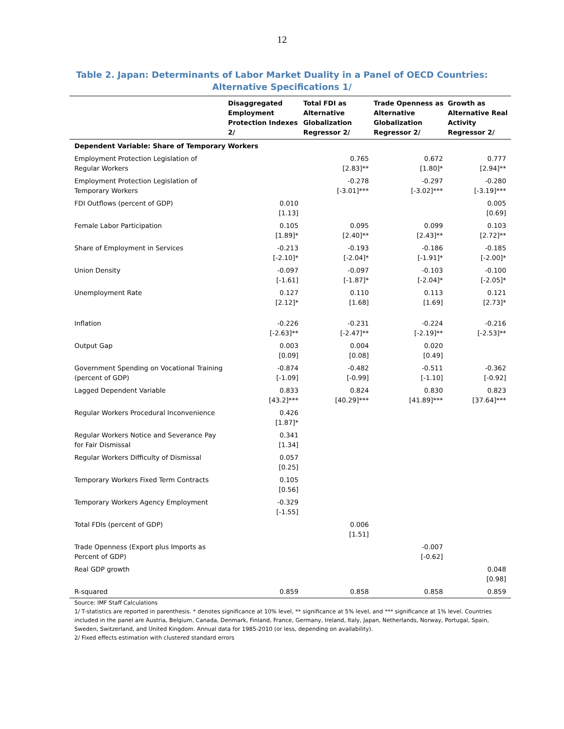12
Table 2. Japan: Determinants of Labor Market Duality in a Panel of OECD Countries: Alternative Specifications 1/
| | Disaggregated Employment Protection Indexes 2/ | Total FDI as Alternative Globalization Regressor 2/ | Trade Openness as Alternative Globalization Regressor 2/ | Growth as Alternative Real Activity Regressor 2/ |
| --- | --- | --- | --- | --- |
| Dependent Variable: Share of Temporary Workers | | | | |
| Employment Protection Legislation of Regular Workers | | 0.765 [2.83]** | 0.672 [1.80]* | 0.777 [2.94]** |
| Employment Protection Legislation of Temporary Workers | | -0.278 [-3.01]*** | -0.297 [-3.02]*** | -0.280 [-3.19]*** |
| FDI Outflows (percent of GDP) | 0.010 [1.13] | | | 0.005 [0.69] |
| Female Labor Participation | 0.105 [1.89]* | 0.095 [2.40]** | 0.099 [2.43]** | 0.103 [2.72]** |
| Share of Employment in Services | -0.213 [-2.10]* | -0.193 [-2.04]* | -0.186 [-1.91]* | -0.185 [-2.00]* |
| Union Density | -0.097 [-1.61] | -0.097 [-1.87]* | -0.103 [-2.04]* | -0.100 [-2.05]* |
| Unemployment Rate | 0.127 [2.12]* | 0.110 [1.68] | 0.113 [1.69] | 0.121 [2.73]* |
| Inflation | -0.226 [-2.63]** | -0.231 [-2.47]** | -0.224 [-2.19]** | -0.216 [-2.53]** |
| Output Gap | 0.003 [0.09] | 0.004 [0.08] | 0.020 [0.49] | |
| Government Spending on Vocational Training (percent of GDP) | -0.874 [-1.09] | -0.482 [-0.99] | -0.511 [-1.10] | -0.362 [-0.92] |
| Lagged Dependent Variable | 0.833 [43.2]*** | 0.824 [40.29]*** | 0.830 [41.89]*** | 0.823 [37.64]*** |
| Regular Workers Procedural Inconvenience | 0.426 [1.87]* | | | |
| Regular Workers Notice and Severance Pay for Fair Dismissal | 0.341 [1.34] | | | |
| Regular Workers Difficulty of Dismissal | 0.057 [0.25] | | | |
| Temporary Workers Fixed Term Contracts | 0.105 [0.56] | | | |
| Temporary Workers Agency Employment | -0.329 [-1.55] | | | |
| Total FDIs (percent of GDP) | | 0.006 [1.51] | | |
| Trade Openness (Export plus Imports as Percent of GDP) | | | -0.007 [-0.62] | |
| Real GDP growth | | | | 0.048 [0.98] |
| R-squared | 0.859 | 0.858 | 0.858 | 0.859 |
Source: IMF Staff Calculations
1/ T-statistics are reported in parenthesis. * denotes significance at 10% level, ** significance at 5% level, and *** significance at 1% level. Countries included in the panel are Austria, Belgium, Canada, Denmark, Finland, France, Germany, Ireland, Italy, Japan, Netherlands, Norway, Portugal, Spain, Sweden, Switzerland, and United Kingdom. Annual data for 1985-2010 (or less, depending on availability).
2/ Fixed effects estimation with clustered standard errors